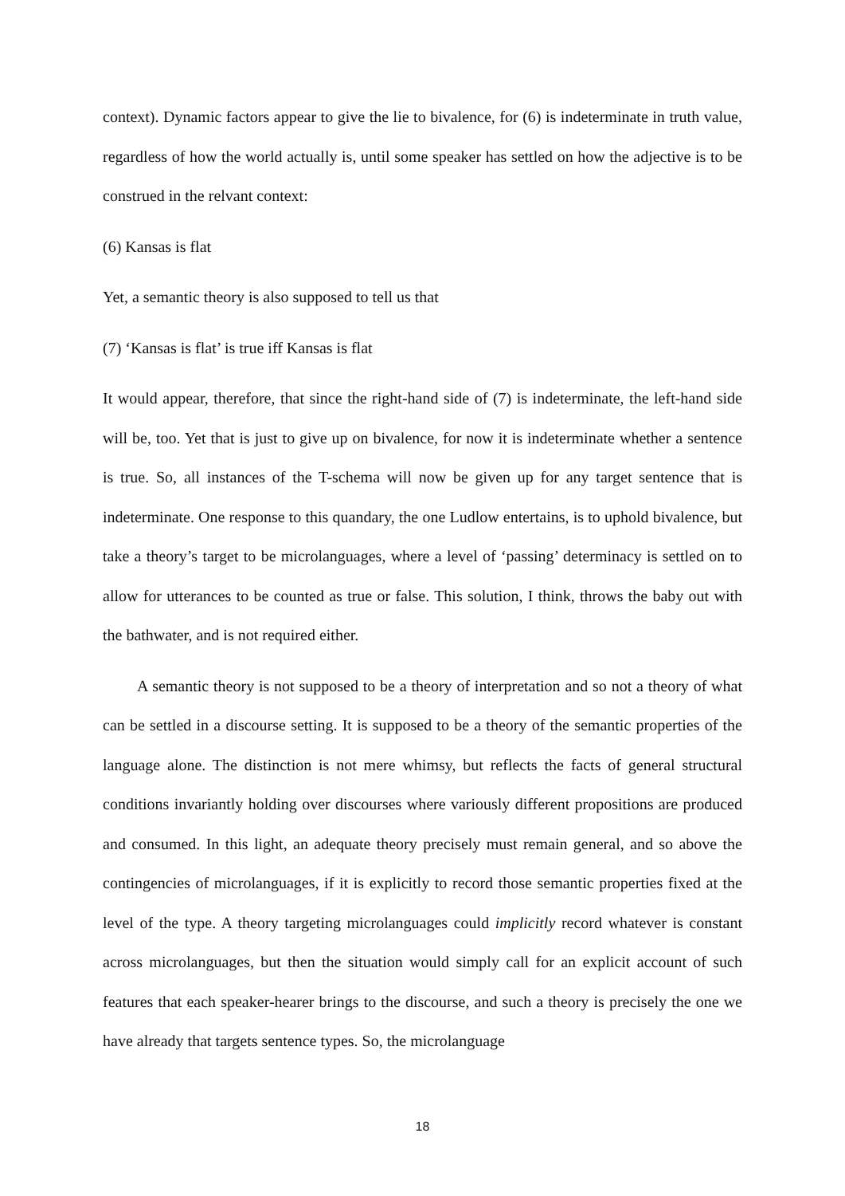context). Dynamic factors appear to give the lie to bivalence, for (6) is indeterminate in truth value, regardless of how the world actually is, until some speaker has settled on how the adjective is to be construed in the relvant context:
(6) Kansas is flat
Yet, a semantic theory is also supposed to tell us that
(7) ‘Kansas is flat’ is true iff Kansas is flat
It would appear, therefore, that since the right-hand side of (7) is indeterminate, the left-hand side will be, too. Yet that is just to give up on bivalence, for now it is indeterminate whether a sentence is true. So, all instances of the T-schema will now be given up for any target sentence that is indeterminate. One response to this quandary, the one Ludlow entertains, is to uphold bivalence, but take a theory’s target to be microlanguages, where a level of ‘passing’ determinacy is settled on to allow for utterances to be counted as true or false. This solution, I think, throws the baby out with the bathwater, and is not required either.
A semantic theory is not supposed to be a theory of interpretation and so not a theory of what can be settled in a discourse setting. It is supposed to be a theory of the semantic properties of the language alone. The distinction is not mere whimsy, but reflects the facts of general structural conditions invariantly holding over discourses where variously different propositions are produced and consumed. In this light, an adequate theory precisely must remain general, and so above the contingencies of microlanguages, if it is explicitly to record those semantic properties fixed at the level of the type. A theory targeting microlanguages could implicitly record whatever is constant across microlanguages, but then the situation would simply call for an explicit account of such features that each speaker-hearer brings to the discourse, and such a theory is precisely the one we have already that targets sentence types. So, the microlanguage
18